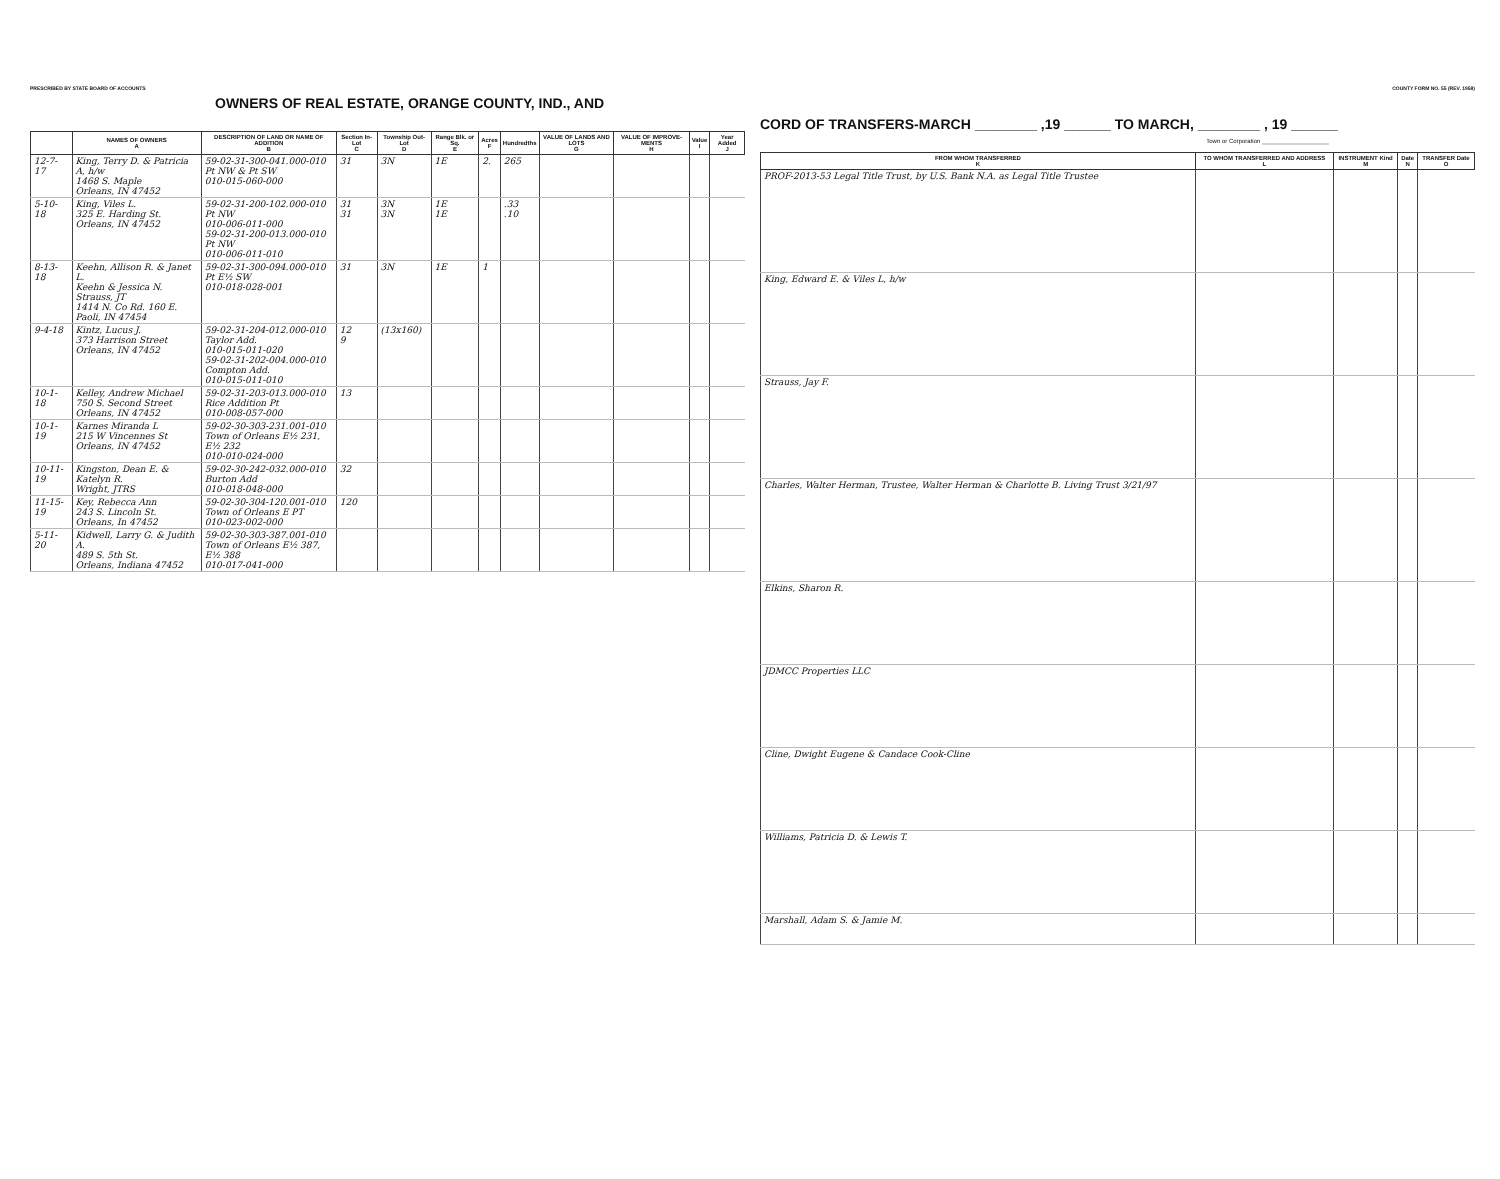PRESCRIBED BY STATE BOARD OF ACCOUNTS
OWNERS OF REAL ESTATE, ORANGE COUNTY, IND., AND
| | NAMES OF OWNERS A | DESCRIPTION OF LAND OR NAME OF ADDITION B | Section In-Lot C | Township Out-Lot D | Range Blk. or Sq. E | Acres F | Hundredths | VALUE OF LANDS AND LOTS G | VALUE OF IMPROVE-MENTS H | Value I | Year Added J |
| --- | --- | --- | --- | --- | --- | --- | --- | --- | --- | --- | --- |
| 12-7-17 | King, Terry D. & Patricia A, h/w 1468 S. Maple Orleans, IN 47452 | 59-02-31-300-041.000-010 Pt NW & Pt SW 010-015-060-000 | 31 | 3N | 1E | 2. | 265 | | | | |
| 5-10-18 | King, Viles L. 325 E. Harding St. Orleans, IN 47452 | 59-02-31-200-102.000-010 Pt NW 010-006-011-000 59-02-31-200-013.000-010 Pt NW 010-006-011-010 | 31 31 | 3N 3N | 1E 1E | | .33 .10 | | | | |
| 8-13-18 | Keehn, Allison R. & Janet L. Keehn & Jessica N. Strauss, JT 1414 N. Co Rd. 160 E. Paoli, IN 47454 | 59-02-31-300-094.000-010 Pt E½ SW 010-018-028-001 | 31 | 3N | 1E | 1 | | | | | |
| 9-4-18 | Kintz, Lucus J. 373 Harrison Street Orleans, IN 47452 | 59-02-31-204-012.000-010 Taylor Add. 010-015-011-020 59-02-31-202-004.000-010 Compton Add. 010-015-011-010 | 12 9 | (13x160) | | | | | | | |
| 10-1-18 | Kelley, Andrew Michael 750 S. Second Street Orleans, IN 47452 | 59-02-31-203-013.000-010 Rice Addition Pt 010-008-057-000 | 13 | | | | | | | | |
| 10-1-19 | Karnes Miranda L 215 W Vincennes St Orleans, IN 47452 | 59-02-30-303-231.001-010 Town of Orleans E½ 231, E½ 232 010-010-024-000 | | | | | | | | | |
| 10-11-19 | Kingston, Dean E. & Katelyn R. Wright, JTRS | 59-02-30-242-032.000-010 Burton Add 010-018-048-000 | 32 | | | | | | | | |
| 11-15-19 | Key, Rebecca Ann 243 S. Lincoln St. Orleans, In 47452 | 59-02-30-304-120.001-010 Town of Orleans E PT 010-023-002-000 | 120 | | | | | | | | |
| 5-11-20 | Kidwell, Larry G. & Judith A. 489 S. 5th St. Orleans, Indiana 47452 | 59-02-30-303-387.001-010 Town of Orleans E½ 387, E½ 388 010-017-041-000 | | | | | | | | | |
COUNTY FORM NO. 55 (REV. 1958)
CORD OF TRANSFERS-MARCH ________ ,19 ______ TO MARCH, ________ , 19 ______
Town or Corporation ____________________
| FROM WHOM TRANSFERRED K | TO WHOM TRANSFERRED AND ADDRESS L | INSTRUMENT Kind M | Date N | TRANSFER Date O |
| --- | --- | --- | --- | --- |
| PROF-2013-53 Legal Title Trust, by U.S. Bank N.A. as Legal Title Trustee | | | | |
| King, Edward E. & Viles L, h/w | | | | |
| Strauss, Jay F. | | | | |
| Charles, Walter Herman, Trustee, Walter Herman & Charlotte B. Living Trust 3/21/97 | | | | |
| Elkins, Sharon R. | | | | |
| JDMCC Properties LLC | | | | |
| Cline, Dwight Eugene & Candace Cook-Cline | | | | |
| Williams, Patricia D. & Lewis T. | | | | |
| Marshall, Adam S. & Jamie M. | | | | |